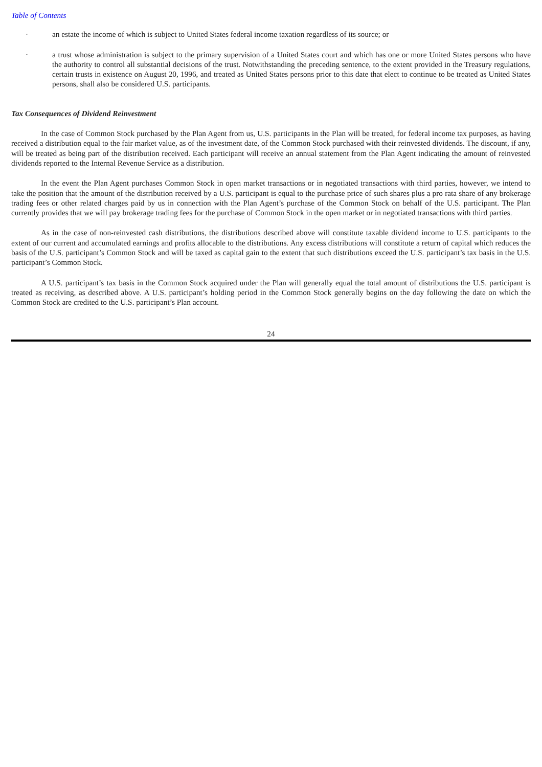Table of Contents
· an estate the income of which is subject to United States federal income taxation regardless of its source; or
· a trust whose administration is subject to the primary supervision of a United States court and which has one or more United States persons who have the authority to control all substantial decisions of the trust. Notwithstanding the preceding sentence, to the extent provided in the Treasury regulations, certain trusts in existence on August 20, 1996, and treated as United States persons prior to this date that elect to continue to be treated as United States persons, shall also be considered U.S. participants.
Tax Consequences of Dividend Reinvestment
In the case of Common Stock purchased by the Plan Agent from us, U.S. participants in the Plan will be treated, for federal income tax purposes, as having received a distribution equal to the fair market value, as of the investment date, of the Common Stock purchased with their reinvested dividends. The discount, if any, will be treated as being part of the distribution received. Each participant will receive an annual statement from the Plan Agent indicating the amount of reinvested dividends reported to the Internal Revenue Service as a distribution.
In the event the Plan Agent purchases Common Stock in open market transactions or in negotiated transactions with third parties, however, we intend to take the position that the amount of the distribution received by a U.S. participant is equal to the purchase price of such shares plus a pro rata share of any brokerage trading fees or other related charges paid by us in connection with the Plan Agent’s purchase of the Common Stock on behalf of the U.S. participant. The Plan currently provides that we will pay brokerage trading fees for the purchase of Common Stock in the open market or in negotiated transactions with third parties.
As in the case of non-reinvested cash distributions, the distributions described above will constitute taxable dividend income to U.S. participants to the extent of our current and accumulated earnings and profits allocable to the distributions. Any excess distributions will constitute a return of capital which reduces the basis of the U.S. participant’s Common Stock and will be taxed as capital gain to the extent that such distributions exceed the U.S. participant’s tax basis in the U.S. participant’s Common Stock.
A U.S. participant’s tax basis in the Common Stock acquired under the Plan will generally equal the total amount of distributions the U.S. participant is treated as receiving, as described above. A U.S. participant’s holding period in the Common Stock generally begins on the day following the date on which the Common Stock are credited to the U.S. participant’s Plan account.
24